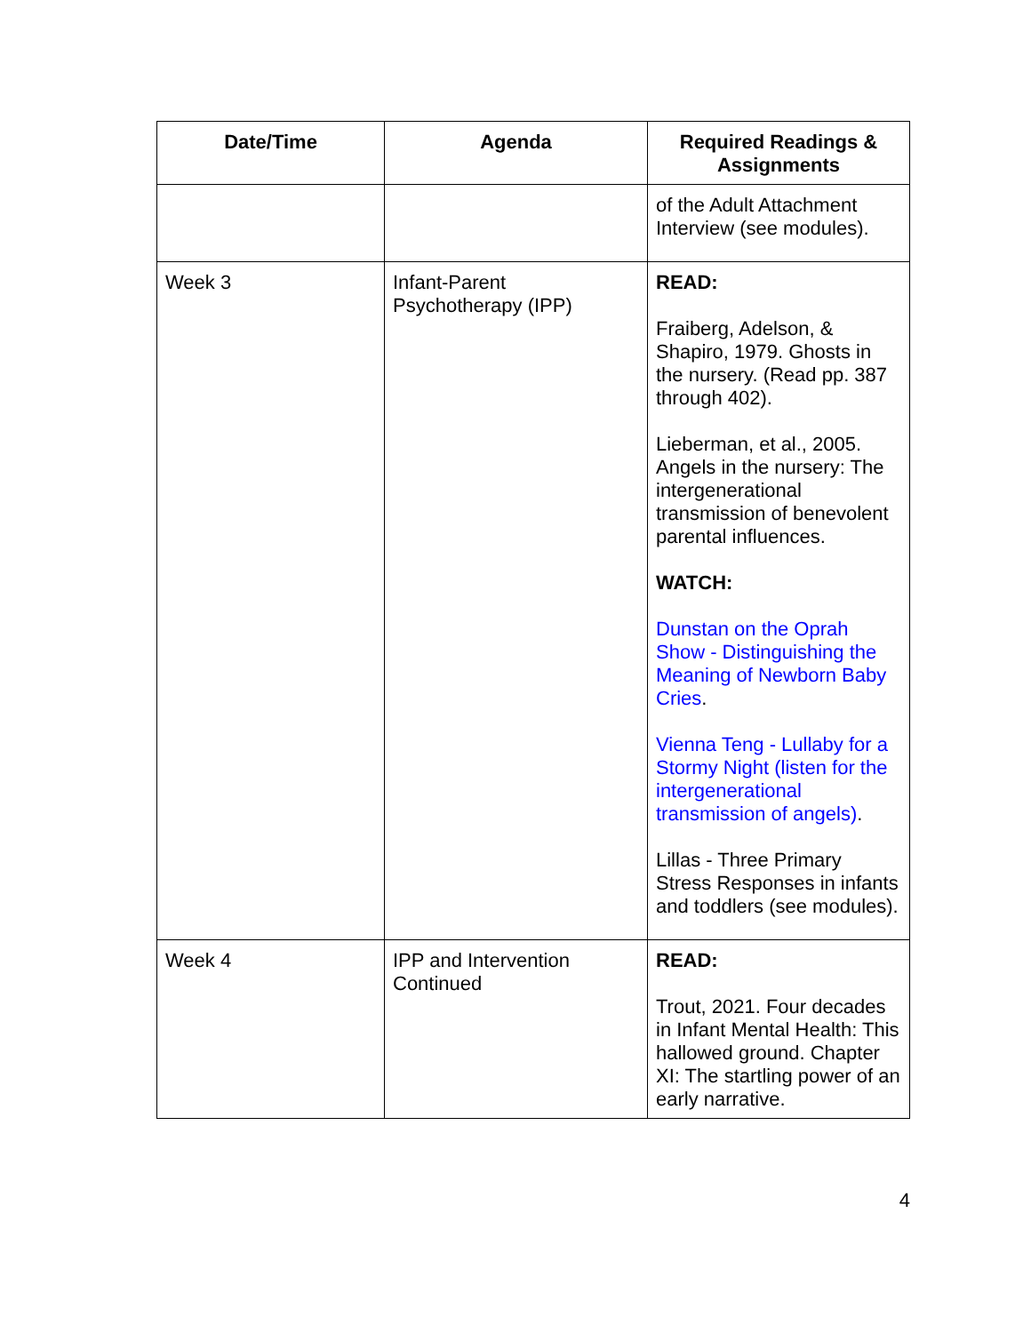| Date/Time | Agenda | Required Readings & Assignments |
| --- | --- | --- |
| | | of the Adult Attachment Interview (see modules). |
| Week 3 | Infant-Parent Psychotherapy (IPP) | READ: Fraiberg, Adelson, & Shapiro, 1979. Ghosts in the nursery. (Read pp. 387 through 402). Lieberman, et al., 2005. Angels in the nursery: The intergenerational transmission of benevolent parental influences. WATCH: Dunstan on the Oprah Show - Distinguishing the Meaning of Newborn Baby Cries . Vienna Teng - Lullaby for a Stormy Night (listen for the intergenerational transmission of angels) . Lillas - Three Primary Stress Responses in infants and toddlers (see modules). |
| Week 4 | IPP and Intervention Continued | READ: Trout, 2021. Four decades in Infant Mental Health: This hallowed ground. Chapter XI: The startling power of an early narrative. |
4